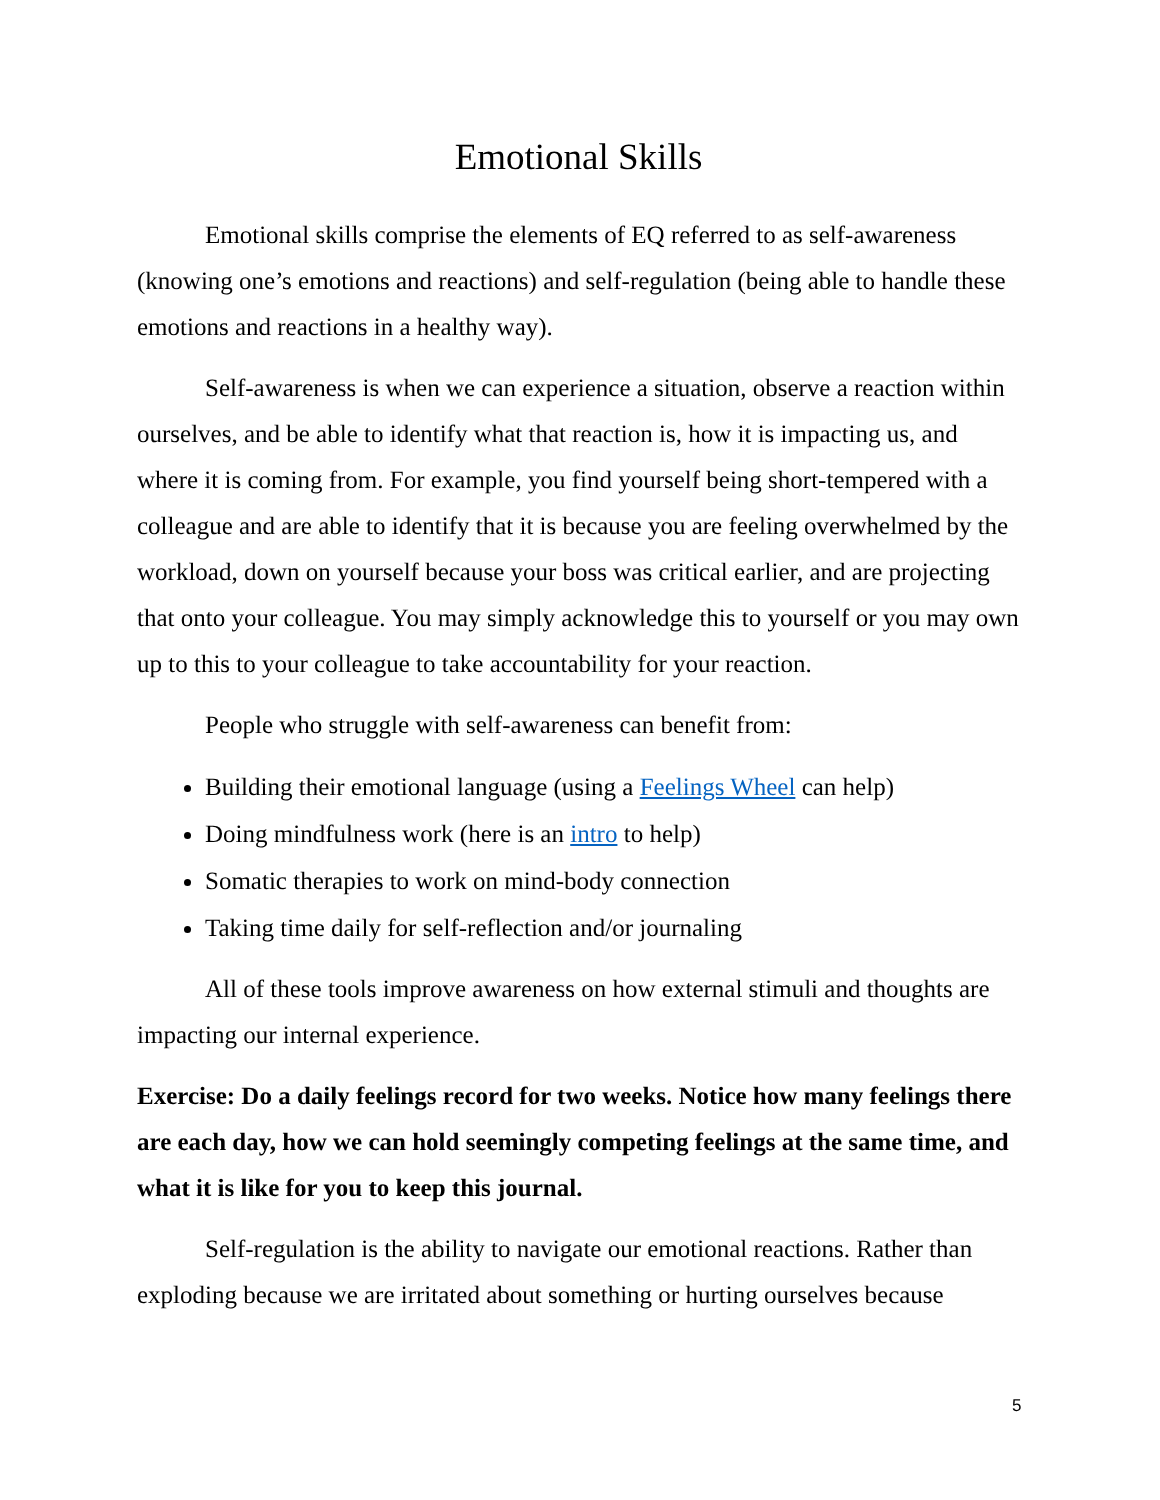Emotional Skills
Emotional skills comprise the elements of EQ referred to as self-awareness (knowing one’s emotions and reactions) and self-regulation (being able to handle these emotions and reactions in a healthy way).
Self-awareness is when we can experience a situation, observe a reaction within ourselves, and be able to identify what that reaction is, how it is impacting us, and where it is coming from. For example, you find yourself being short-tempered with a colleague and are able to identify that it is because you are feeling overwhelmed by the workload, down on yourself because your boss was critical earlier, and are projecting that onto your colleague. You may simply acknowledge this to yourself or you may own up to this to your colleague to take accountability for your reaction.
People who struggle with self-awareness can benefit from:
Building their emotional language (using a Feelings Wheel can help)
Doing mindfulness work (here is an intro to help)
Somatic therapies to work on mind-body connection
Taking time daily for self-reflection and/or journaling
All of these tools improve awareness on how external stimuli and thoughts are impacting our internal experience.
Exercise: Do a daily feelings record for two weeks. Notice how many feelings there are each day, how we can hold seemingly competing feelings at the same time, and what it is like for you to keep this journal.
Self-regulation is the ability to navigate our emotional reactions. Rather than exploding because we are irritated about something or hurting ourselves because
5